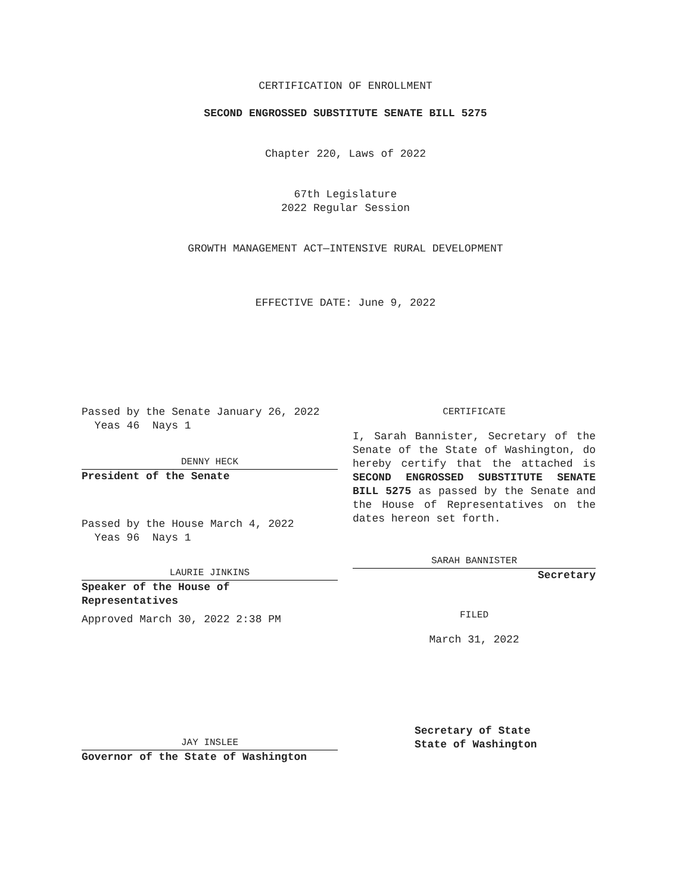CERTIFICATION OF ENROLLMENT
SECOND ENGROSSED SUBSTITUTE SENATE BILL 5275
Chapter 220, Laws of 2022
67th Legislature
2022 Regular Session
GROWTH MANAGEMENT ACT—INTENSIVE RURAL DEVELOPMENT
EFFECTIVE DATE: June 9, 2022
Passed by the Senate January 26, 2022
Yeas 46 Nays 1
DENNY HECK
President of the Senate
Passed by the House March 4, 2022
Yeas 96 Nays 1
LAURIE JINKINS
Speaker of the House of
Representatives
Approved March 30, 2022 2:38 PM
CERTIFICATE
I, Sarah Bannister, Secretary of the Senate of the State of Washington, do hereby certify that the attached is SECOND ENGROSSED SUBSTITUTE SENATE BILL 5275 as passed by the Senate and the House of Representatives on the dates hereon set forth.
SARAH BANNISTER
Secretary
FILED
March 31, 2022
JAY INSLEE
Governor of the State of Washington
Secretary of State
State of Washington